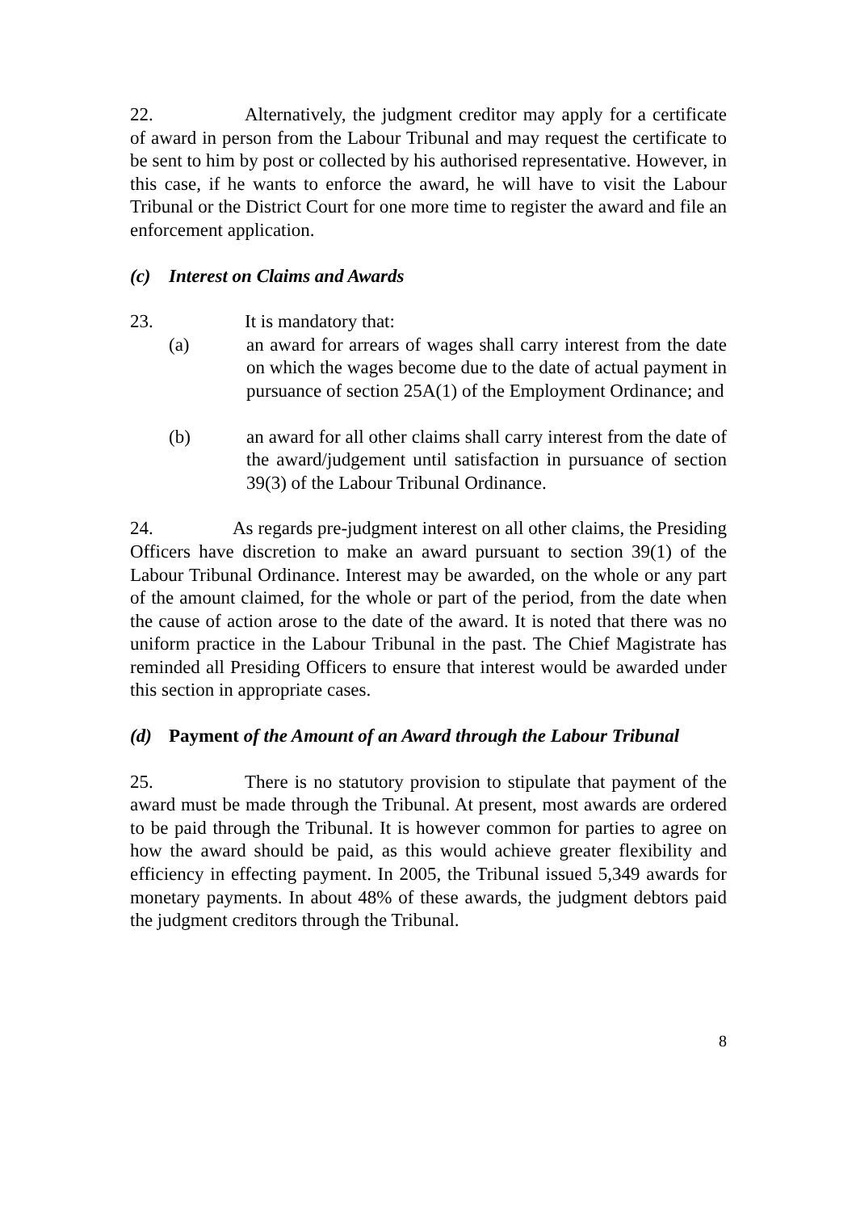22. Alternatively, the judgment creditor may apply for a certificate of award in person from the Labour Tribunal and may request the certificate to be sent to him by post or collected by his authorised representative. However, in this case, if he wants to enforce the award, he will have to visit the Labour Tribunal or the District Court for one more time to register the award and file an enforcement application.
(c) Interest on Claims and Awards
23. It is mandatory that:
(a) an award for arrears of wages shall carry interest from the date on which the wages become due to the date of actual payment in pursuance of section 25A(1) of the Employment Ordinance; and
(b) an award for all other claims shall carry interest from the date of the award/judgement until satisfaction in pursuance of section 39(3) of the Labour Tribunal Ordinance.
24. As regards pre-judgment interest on all other claims, the Presiding Officers have discretion to make an award pursuant to section 39(1) of the Labour Tribunal Ordinance. Interest may be awarded, on the whole or any part of the amount claimed, for the whole or part of the period, from the date when the cause of action arose to the date of the award. It is noted that there was no uniform practice in the Labour Tribunal in the past. The Chief Magistrate has reminded all Presiding Officers to ensure that interest would be awarded under this section in appropriate cases.
(d) Payment of the Amount of an Award through the Labour Tribunal
25. There is no statutory provision to stipulate that payment of the award must be made through the Tribunal. At present, most awards are ordered to be paid through the Tribunal. It is however common for parties to agree on how the award should be paid, as this would achieve greater flexibility and efficiency in effecting payment. In 2005, the Tribunal issued 5,349 awards for monetary payments. In about 48% of these awards, the judgment debtors paid the judgment creditors through the Tribunal.
8